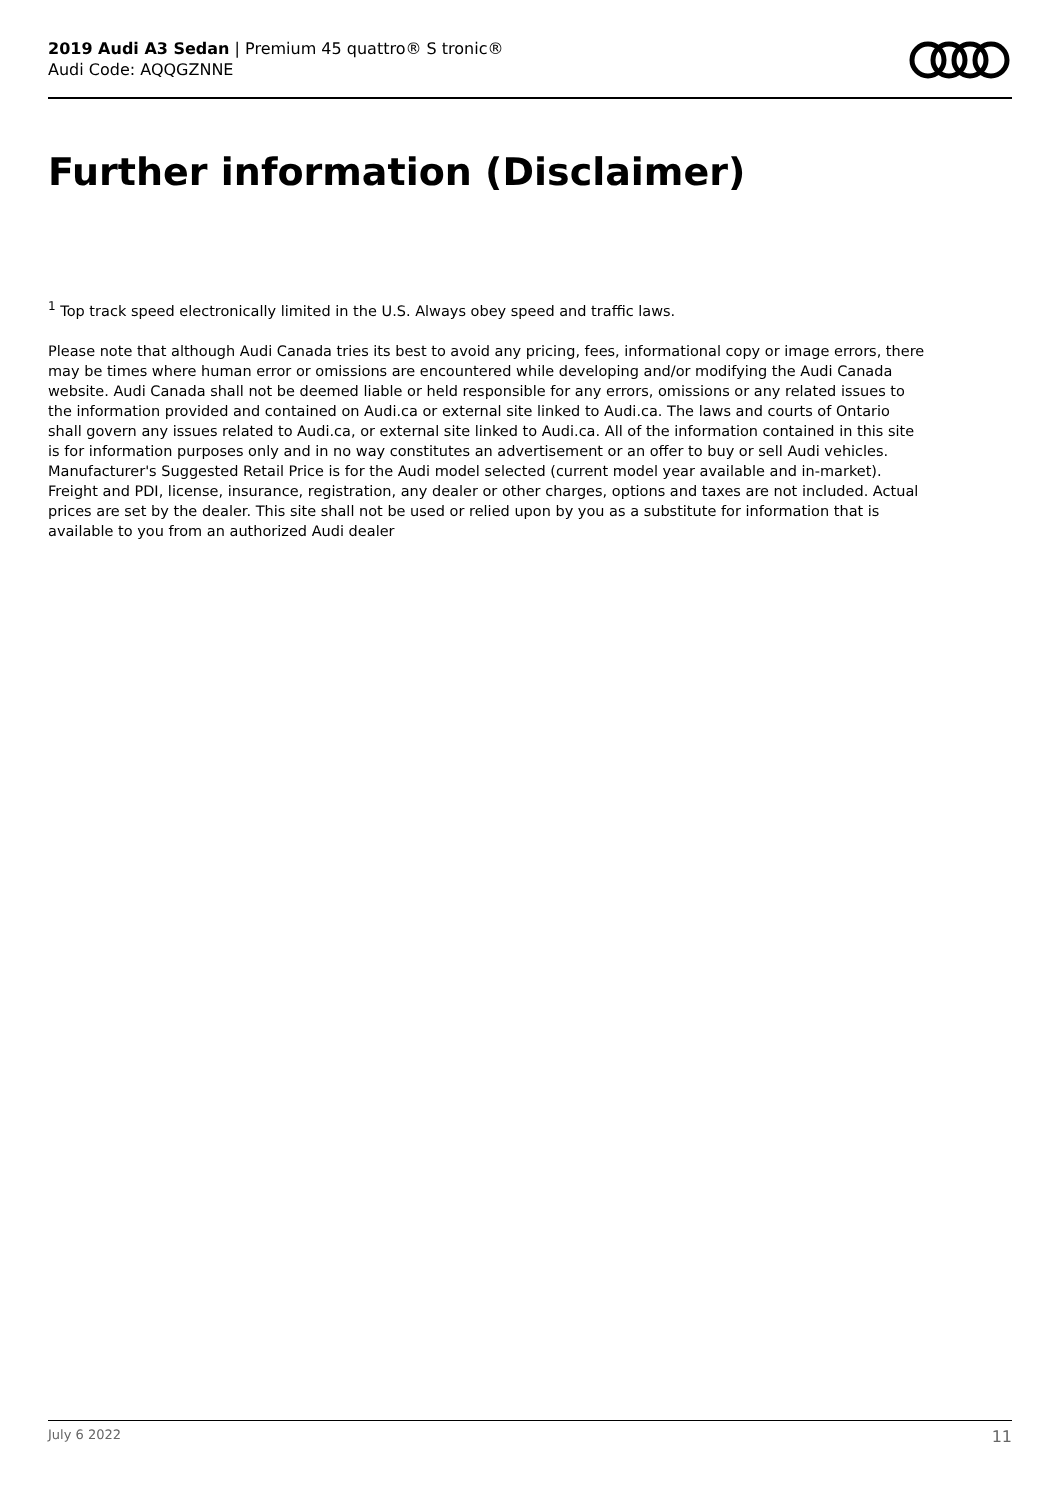2019 Audi A3 Sedan | Premium 45 quattro® S tronic®
Audi Code: AQQGZNNE
Further information (Disclaimer)
<sup>1</sup> Top track speed electronically limited in the U.S. Always obey speed and traffic laws.
Please note that although Audi Canada tries its best to avoid any pricing, fees, informational copy or image errors, there may be times where human error or omissions are encountered while developing and/or modifying the Audi Canada website. Audi Canada shall not be deemed liable or held responsible for any errors, omissions or any related issues to the information provided and contained on Audi.ca or external site linked to Audi.ca. The laws and courts of Ontario shall govern any issues related to Audi.ca, or external site linked to Audi.ca. All of the information contained in this site is for information purposes only and in no way constitutes an advertisement or an offer to buy or sell Audi vehicles. Manufacturer's Suggested Retail Price is for the Audi model selected (current model year available and in-market). Freight and PDI, license, insurance, registration, any dealer or other charges, options and taxes are not included. Actual prices are set by the dealer. This site shall not be used or relied upon by you as a substitute for information that is available to you from an authorized Audi dealer
July 6 2022 11